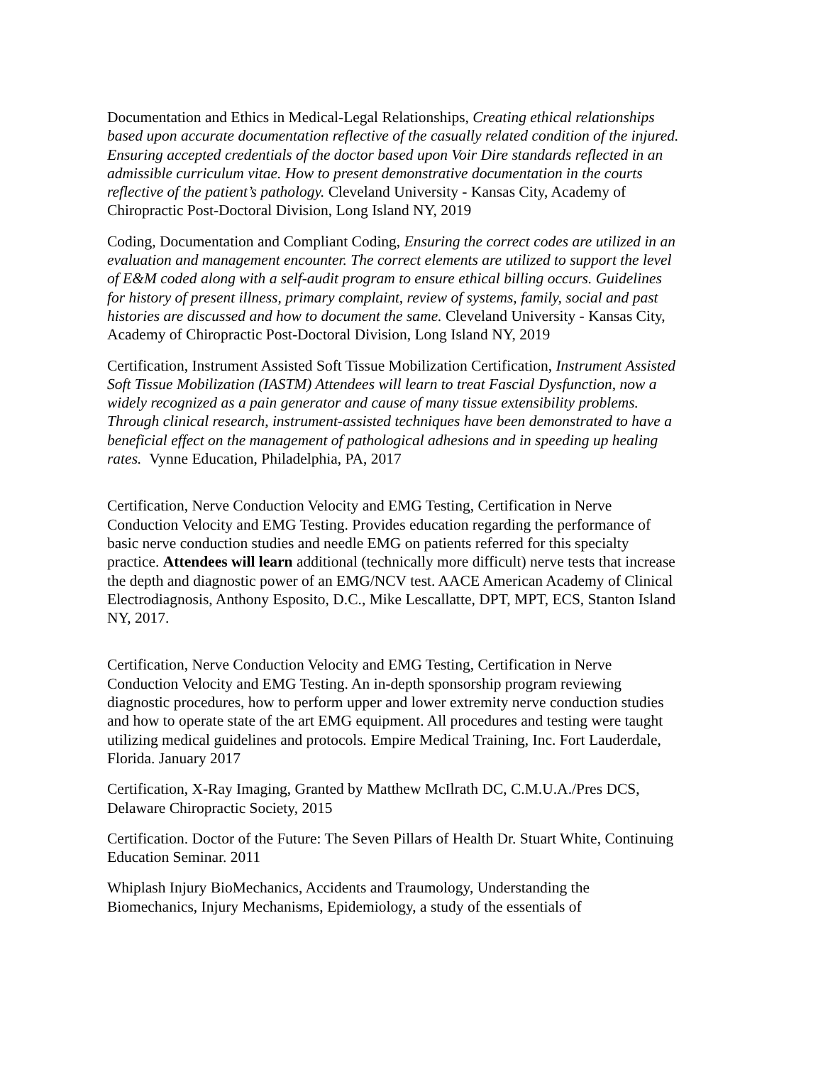Documentation and Ethics in Medical-Legal Relationships, Creating ethical relationships based upon accurate documentation reflective of the casually related condition of the injured. Ensuring accepted credentials of the doctor based upon Voir Dire standards reflected in an admissible curriculum vitae. How to present demonstrative documentation in the courts reflective of the patient’s pathology. Cleveland University - Kansas City, Academy of Chiropractic Post-Doctoral Division, Long Island NY, 2019
Coding, Documentation and Compliant Coding, Ensuring the correct codes are utilized in an evaluation and management encounter. The correct elements are utilized to support the level of E&M coded along with a self-audit program to ensure ethical billing occurs. Guidelines for history of present illness, primary complaint, review of systems, family, social and past histories are discussed and how to document the same. Cleveland University - Kansas City, Academy of Chiropractic Post-Doctoral Division, Long Island NY, 2019
Certification, Instrument Assisted Soft Tissue Mobilization Certification, Instrument Assisted Soft Tissue Mobilization (IASTM) Attendees will learn to treat Fascial Dysfunction, now a widely recognized as a pain generator and cause of many tissue extensibility problems. Through clinical research, instrument-assisted techniques have been demonstrated to have a beneficial effect on the management of pathological adhesions and in speeding up healing rates. Vynne Education, Philadelphia, PA, 2017
Certification, Nerve Conduction Velocity and EMG Testing, Certification in Nerve Conduction Velocity and EMG Testing. Provides education regarding the performance of basic nerve conduction studies and needle EMG on patients referred for this specialty practice. Attendees will learn additional (technically more difficult) nerve tests that increase the depth and diagnostic power of an EMG/NCV test. AACE American Academy of Clinical Electrodiagnosis, Anthony Esposito, D.C., Mike Lescallatte, DPT, MPT, ECS, Stanton Island NY, 2017.
Certification, Nerve Conduction Velocity and EMG Testing, Certification in Nerve Conduction Velocity and EMG Testing. An in-depth sponsorship program reviewing diagnostic procedures, how to perform upper and lower extremity nerve conduction studies and how to operate state of the art EMG equipment. All procedures and testing were taught utilizing medical guidelines and protocols. Empire Medical Training, Inc. Fort Lauderdale, Florida. January 2017
Certification, X-Ray Imaging, Granted by Matthew McIlrath DC, C.M.U.A./Pres DCS, Delaware Chiropractic Society, 2015
Certification. Doctor of the Future: The Seven Pillars of Health Dr. Stuart White, Continuing Education Seminar. 2011
Whiplash Injury BioMechanics, Accidents and Traumology, Understanding the Biomechanics, Injury Mechanisms, Epidemiology, a study of the essentials of